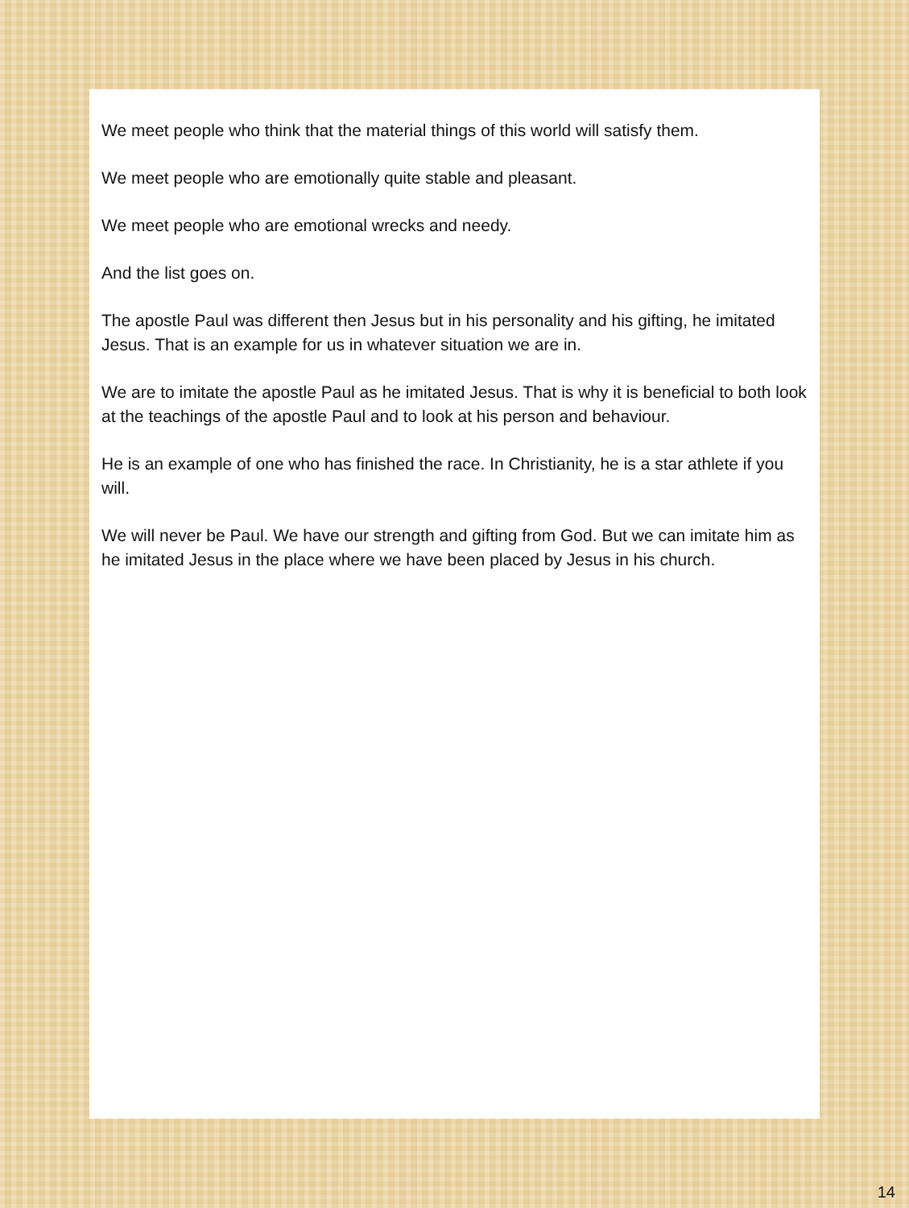We meet people who think that the material things of this world will satisfy them.
We meet people who are emotionally quite stable and pleasant.
We meet people who are emotional wrecks and needy.
And the list goes on.
The apostle Paul was different then Jesus but in his personality and his gifting, he imitated Jesus. That is an example for us in whatever situation we are in.
We are to imitate the apostle Paul as he imitated Jesus. That is why it is beneficial to both look at the teachings of the apostle Paul and to look at his person and behaviour.
He is an example of one who has finished the race. In Christianity, he is a star athlete if you will.
We will never be Paul. We have our strength and gifting from God. But we can imitate him as he imitated Jesus in the place where we have been placed by Jesus in his church.
14